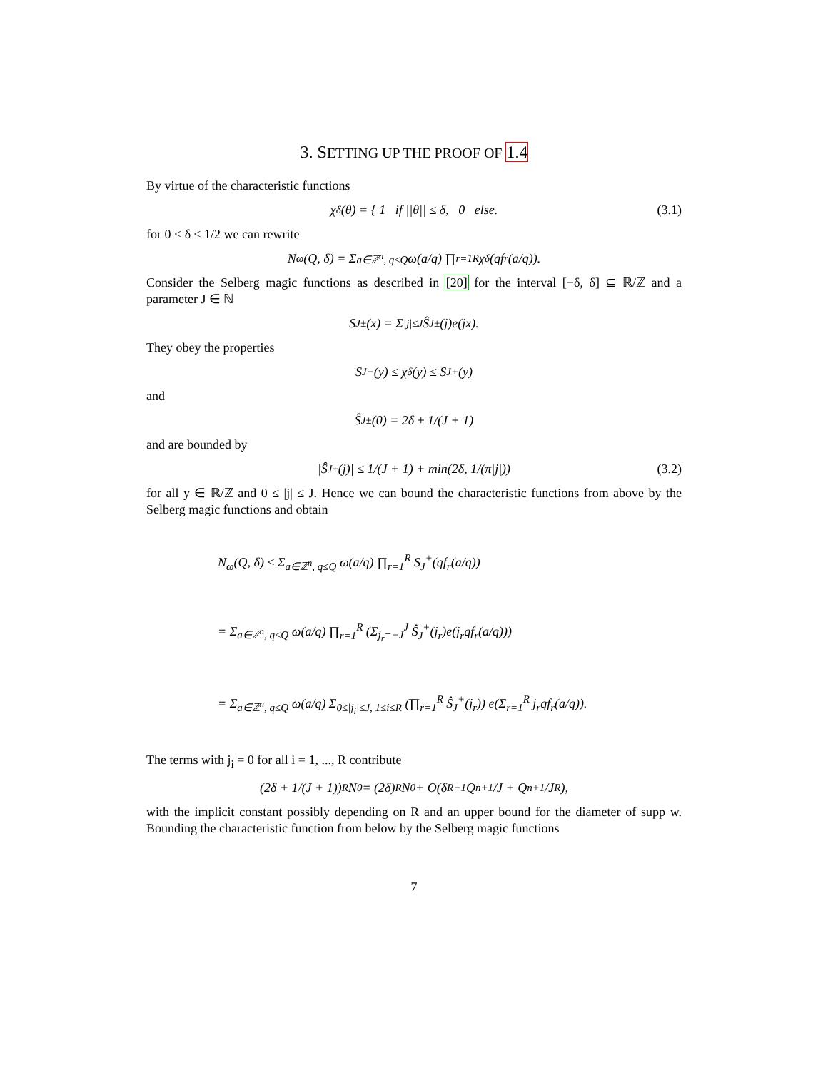3. SETTING UP THE PROOF OF 1.4
By virtue of the characteristic functions
χ<sub>δ</sub>(θ) = { 1 if ||θ|| ≤ δ, 0 else. (3.1)
for 0 < δ ≤ 1/2 we can rewrite
N<sub>ω</sub>(Q, δ) = Σ<sub>a∈ℤ<sup>n</sup>, q≤Q</sub> ω(a/q) ∏<sub>r=1</sub><sup>R</sup> χ<sub>δ</sub>(qf<sub>r</sub>(a/q)).
Consider the Selberg magic functions as described in [20] for the interval [−δ, δ] ⊆ ℝ/ℤ and a parameter J ∈ ℕ
S<sub>J</sub><sup>±</sup>(x) = Σ<sub>|j|≤J</sub> Ŝ<sub>J</sub><sup>±</sup>(j)e(jx).
They obey the properties
S<sub>J</sub><sup>−</sup>(y) ≤ χ<sub>δ</sub>(y) ≤ S<sub>J</sub><sup>+</sup>(y)
and
Ŝ<sub>J</sub><sup>±</sup>(0) = 2δ ± 1/(J + 1)
and are bounded by
|Ŝ<sub>J</sub><sup>±</sup>(j)| ≤ 1/(J + 1) + min(2δ, 1/(π|j|)) (3.2)
for all y ∈ ℝ/ℤ and 0 ≤ |j| ≤ J. Hence we can bound the characteristic functions from above by the Selberg magic functions and obtain
N<sub>ω</sub>(Q, δ) ≤ Σ<sub>a∈ℤ<sup>n</sup>, q≤Q</sub> ω(a/q) ∏<sub>r=1</sub><sup>R</sup> S<sub>J</sub><sup>+</sup>(qf<sub>r</sub>(a/q))
= Σ<sub>a∈ℤ<sup>n</sup>, q≤Q</sub> ω(a/q) ∏<sub>r=1</sub><sup>R</sup> (Σ<sub>j<sub>r</sub>=−J</sub><sup>J</sup> Ŝ<sub>J</sub><sup>+</sup>(j<sub>r</sub>)e(j<sub>r</sub>qf<sub>r</sub>(a/q)))
= Σ<sub>a∈ℤ<sup>n</sup>, q≤Q</sub> ω(a/q) Σ<sub>0≤|j<sub>i</sub>|≤J, 1≤i≤R</sub> (∏<sub>r=1</sub><sup>R</sup> Ŝ<sub>J</sub><sup>+</sup>(j<sub>r</sub>)) e(Σ<sub>r=1</sub><sup>R</sup> j<sub>r</sub>qf<sub>r</sub>(a/q)).
The terms with j<sub>i</sub> = 0 for all i = 1, ..., R contribute
(2δ + 1/(J + 1))<sup>R</sup> N<sub>0</sub> = (2δ)<sup>R</sup>N<sub>0</sub> + O(δ<sup>R−1</sup> Q<sup>n+1</sup>/J + Q<sup>n+1</sup>/J<sup>R</sup>),
with the implicit constant possibly depending on R and an upper bound for the diameter of supp w. Bounding the characteristic function from below by the Selberg magic functions
7